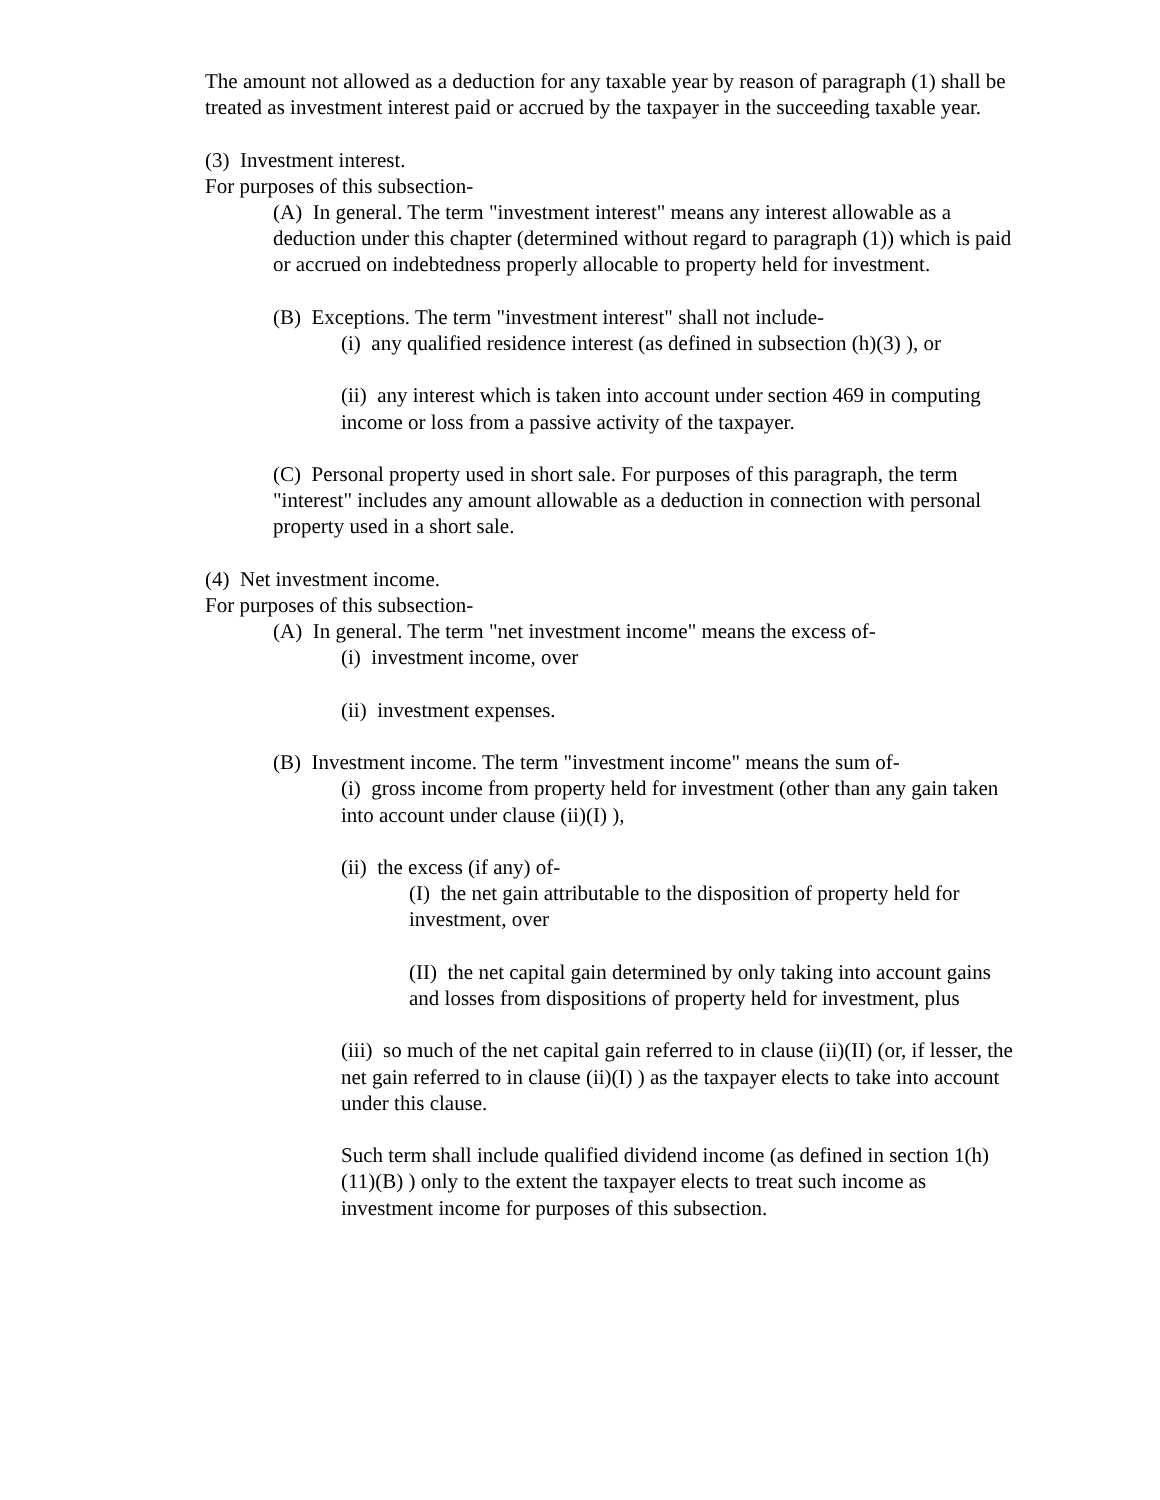The amount not allowed as a deduction for any taxable year by reason of paragraph (1) shall be treated as investment interest paid or accrued by the taxpayer in the succeeding taxable year.
(3) Investment interest.
For purposes of this subsection-
(A) In general. The term "investment interest" means any interest allowable as a deduction under this chapter (determined without regard to paragraph (1)) which is paid or accrued on indebtedness properly allocable to property held for investment.
(B) Exceptions. The term "investment interest" shall not include-
(i) any qualified residence interest (as defined in subsection (h)(3) ), or
(ii) any interest which is taken into account under section 469 in computing income or loss from a passive activity of the taxpayer.
(C) Personal property used in short sale. For purposes of this paragraph, the term "interest" includes any amount allowable as a deduction in connection with personal property used in a short sale.
(4) Net investment income.
For purposes of this subsection-
(A) In general. The term "net investment income" means the excess of-
(i) investment income, over
(ii) investment expenses.
(B) Investment income. The term "investment income" means the sum of-
(i) gross income from property held for investment (other than any gain taken into account under clause (ii)(I) ),
(ii) the excess (if any) of-
(I) the net gain attributable to the disposition of property held for investment, over
(II) the net capital gain determined by only taking into account gains and losses from dispositions of property held for investment, plus
(iii) so much of the net capital gain referred to in clause (ii)(II) (or, if lesser, the net gain referred to in clause (ii)(I) ) as the taxpayer elects to take into account under this clause.
Such term shall include qualified dividend income (as defined in section 1(h)(11)(B) ) only to the extent the taxpayer elects to treat such income as investment income for purposes of this subsection.